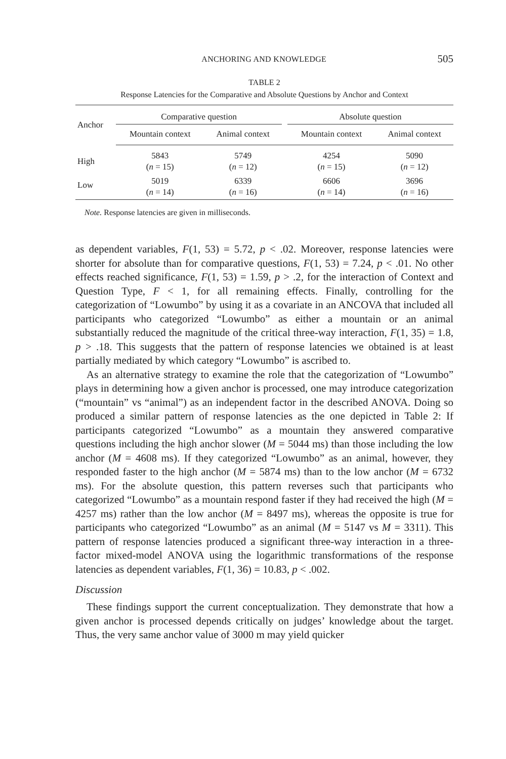ANCHORING AND KNOWLEDGE 505
TABLE 2
Response Latencies for the Comparative and Absolute Questions by Anchor and Context
| Anchor | Comparative question | | | Absolute question | |
| --- | --- | --- | --- | --- | --- |
| | Mountain context | Animal context | | Mountain context | Animal context |
| High | 5843 ( n = 15) | 5749 ( n = 12) | | 4254 ( n = 15) | 5090 ( n = 12) |
| Low | 5019 ( n = 14) | 6339 ( n = 16) | | 6606 ( n = 14) | 3696 ( n = 16) |
Note. Response latencies are given in milliseconds.
as dependent variables, F(1, 53) = 5.72, p < .02. Moreover, response latencies were shorter for absolute than for comparative questions, F(1, 53) = 7.24, p < .01. No other effects reached significance, F(1, 53) = 1.59, p > .2, for the interaction of Context and Question Type, F < 1, for all remaining effects. Finally, controlling for the categorization of “Lowumbo” by using it as a covariate in an ANCOVA that included all participants who categorized “Lowumbo” as either a mountain or an animal substantially reduced the magnitude of the critical three-way interaction, F(1, 35) = 1.8, p > .18. This suggests that the pattern of response latencies we obtained is at least partially mediated by which category “Lowumbo” is ascribed to.
As an alternative strategy to examine the role that the categorization of “Lowumbo” plays in determining how a given anchor is processed, one may introduce categorization (“mountain” vs “animal”) as an independent factor in the described ANOVA. Doing so produced a similar pattern of response latencies as the one depicted in Table 2: If participants categorized “Lowumbo” as a mountain they answered comparative questions including the high anchor slower (M = 5044 ms) than those including the low anchor (M = 4608 ms). If they categorized “Lowumbo” as an animal, however, they responded faster to the high anchor (M = 5874 ms) than to the low anchor (M = 6732 ms). For the absolute question, this pattern reverses such that participants who categorized “Lowumbo” as a mountain respond faster if they had received the high (M = 4257 ms) rather than the low anchor (M = 8497 ms), whereas the opposite is true for participants who categorized “Lowumbo” as an animal (M = 5147 vs M = 3311). This pattern of response latencies produced a significant three-way interaction in a three-factor mixed-model ANOVA using the logarithmic transformations of the response latencies as dependent variables, F(1, 36) = 10.83, p < .002.
Discussion
These findings support the current conceptualization. They demonstrate that how a given anchor is processed depends critically on judges’ knowledge about the target. Thus, the very same anchor value of 3000 m may yield quicker